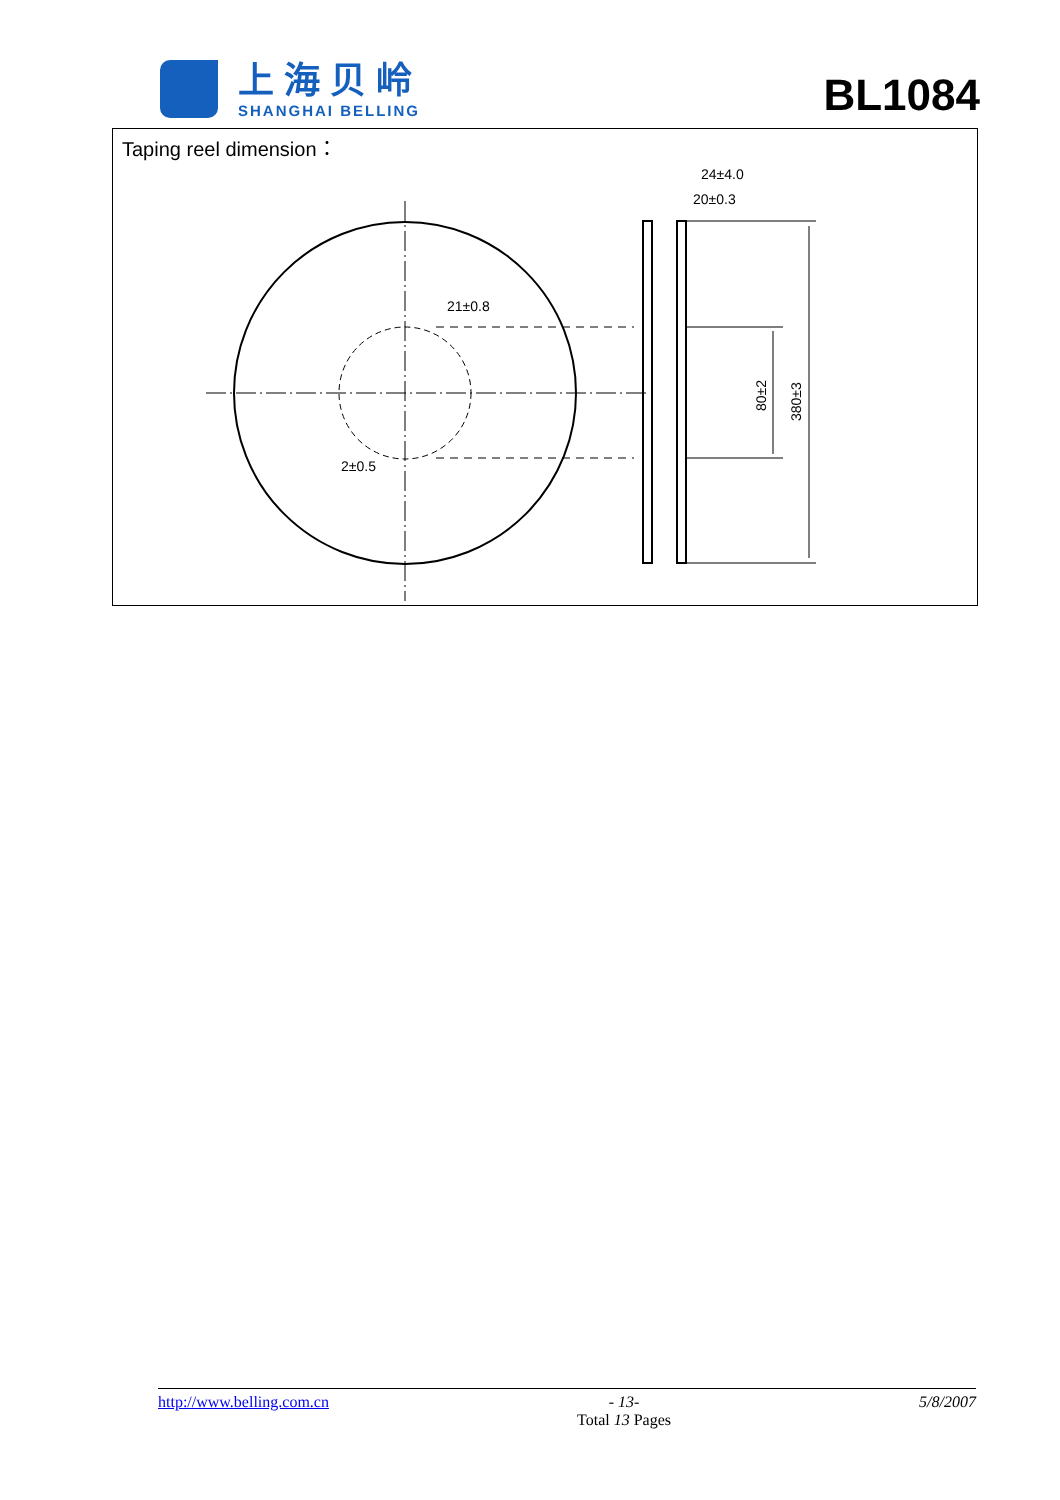上海贝岭
SHANGHAI BELLING
BL1084
Taping reel dimension：
21±0.8
2±0.5
24±4.0
20±0.3
80±2
380±3
http://www.belling.com.cn - 13-
Total 13 Pages
5/8/2007